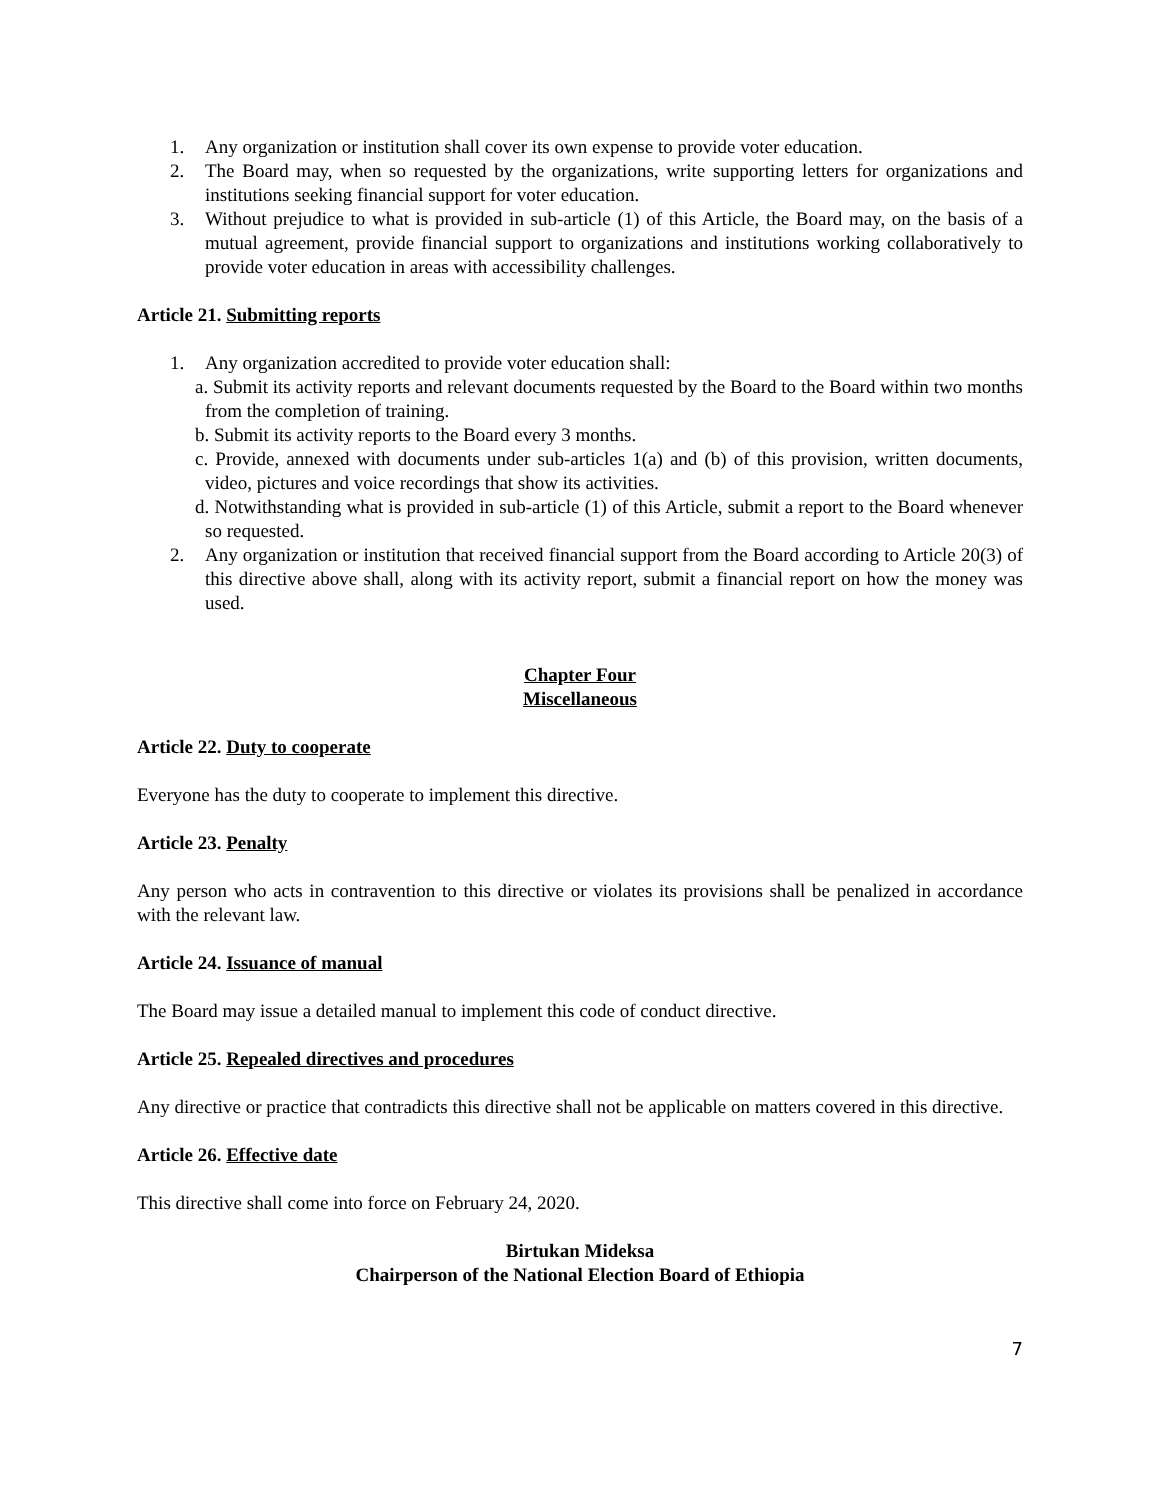1. Any organization or institution shall cover its own expense to provide voter education.
2. The Board may, when so requested by the organizations, write supporting letters for organizations and institutions seeking financial support for voter education.
3. Without prejudice to what is provided in sub-article (1) of this Article, the Board may, on the basis of a mutual agreement, provide financial support to organizations and institutions working collaboratively to provide voter education in areas with accessibility challenges.
Article 21. Submitting reports
1. Any organization accredited to provide voter education shall:
a. Submit its activity reports and relevant documents requested by the Board to the Board within two months from the completion of training.
b. Submit its activity reports to the Board every 3 months.
c. Provide, annexed with documents under sub-articles 1(a) and (b) of this provision, written documents, video, pictures and voice recordings that show its activities.
d. Notwithstanding what is provided in sub-article (1) of this Article, submit a report to the Board whenever so requested.
2. Any organization or institution that received financial support from the Board according to Article 20(3) of this directive above shall, along with its activity report, submit a financial report on how the money was used.
Chapter Four
Miscellaneous
Article 22. Duty to cooperate
Everyone has the duty to cooperate to implement this directive.
Article 23. Penalty
Any person who acts in contravention to this directive or violates its provisions shall be penalized in accordance with the relevant law.
Article 24. Issuance of manual
The Board may issue a detailed manual to implement this code of conduct directive.
Article 25. Repealed directives and procedures
Any directive or practice that contradicts this directive shall not be applicable on matters covered in this directive.
Article 26. Effective date
This directive shall come into force on February 24, 2020.
Birtukan Mideksa
Chairperson of the National Election Board of Ethiopia
7